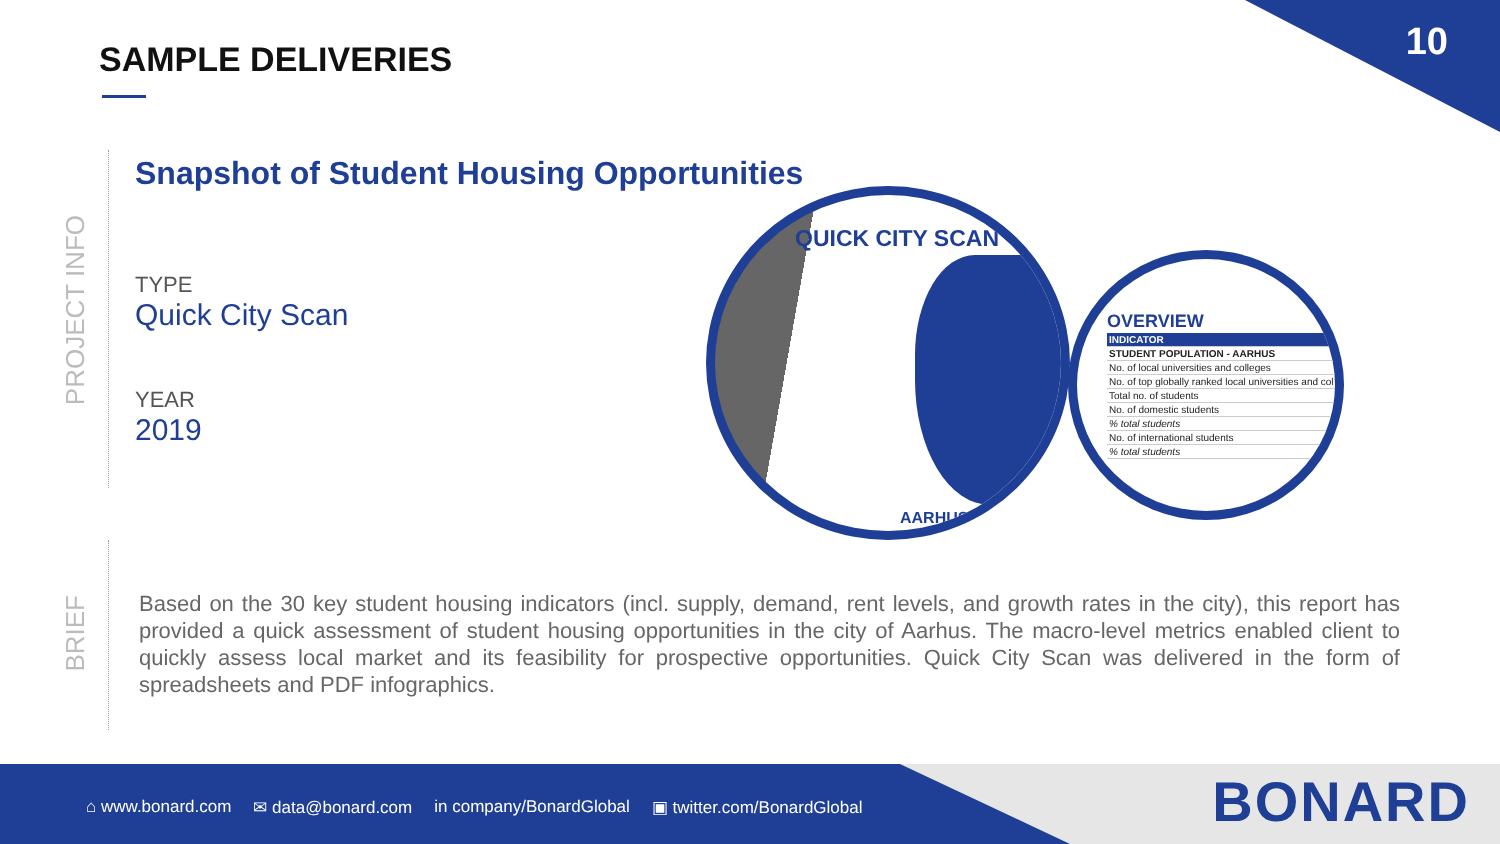10 SAMPLE DELIVERIES
PROJECT INFO
BRIEF
Snapshot of Student Housing Opportunities
TYPE
Quick City Scan
YEAR
2019
QUICK CITY SCAN
AARHUS
OVERVIEW
| INDICATOR |
| --- |
| STUDENT POPULATION - AARHUS |
| No. of local universities and colleges |
| No. of top globally ranked local universities and col |
| Total no. of students |
| No. of domestic students |
| % total students |
| No. of international students |
| % total students |
Based on the 30 key student housing indicators (incl. supply, demand, rent levels, and growth rates in the city), this report has provided a quick assessment of student housing opportunities in the city of Aarhus. The macro-level metrics enabled client to quickly assess local market and its feasibility for prospective opportunities. Quick City Scan was delivered in the form of spreadsheets and PDF infographics.
⌂ www.bonard.com ✉ data@bonard.com in company/BonardGlobal ▣ twitter.com/BonardGlobal
BONARD